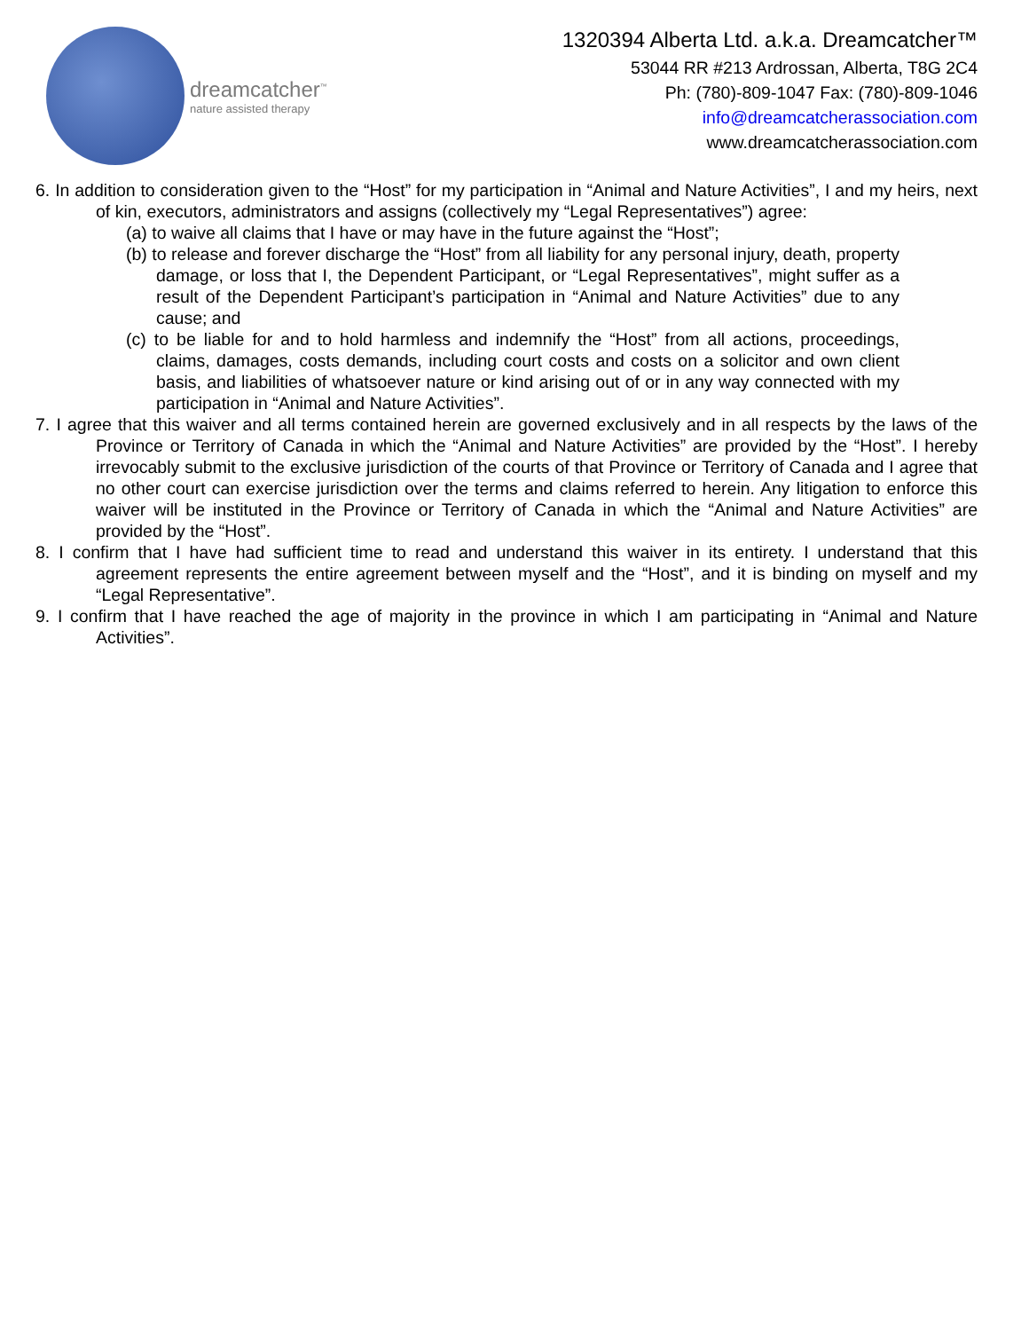dreamcatcher<sup>™</sup>
nature assisted therapy
1320394 Alberta Ltd. a.k.a. Dreamcatcher™
53044 RR #213 Ardrossan, Alberta, T8G 2C4
Ph: (780)-809-1047 Fax: (780)-809-1046
info@dreamcatcherassociation.com
www.dreamcatcherassociation.com
6. In addition to consideration given to the “Host” for my participation in “Animal and Nature Activities”, I and my heirs, next of kin, executors, administrators and assigns (collectively my “Legal Representatives”) agree:
(a) to waive all claims that I have or may have in the future against the “Host”;
(b) to release and forever discharge the “Host” from all liability for any personal injury, death, property damage, or loss that I, the Dependent Participant, or “Legal Representatives”, might suffer as a result of the Dependent Participant’s participation in “Animal and Nature Activities” due to any cause; and
(c) to be liable for and to hold harmless and indemnify the “Host” from all actions, proceedings, claims, damages, costs demands, including court costs and costs on a solicitor and own client basis, and liabilities of whatsoever nature or kind arising out of or in any way connected with my participation in “Animal and Nature Activities”.
7. I agree that this waiver and all terms contained herein are governed exclusively and in all respects by the laws of the Province or Territory of Canada in which the “Animal and Nature Activities” are provided by the “Host”. I hereby irrevocably submit to the exclusive jurisdiction of the courts of that Province or Territory of Canada and I agree that no other court can exercise jurisdiction over the terms and claims referred to herein. Any litigation to enforce this waiver will be instituted in the Province or Territory of Canada in which the “Animal and Nature Activities” are provided by the “Host”.
8. I confirm that I have had sufficient time to read and understand this waiver in its entirety. I understand that this agreement represents the entire agreement between myself and the “Host”, and it is binding on myself and my “Legal Representative”.
9. I confirm that I have reached the age of majority in the province in which I am participating in “Animal and Nature Activities”.